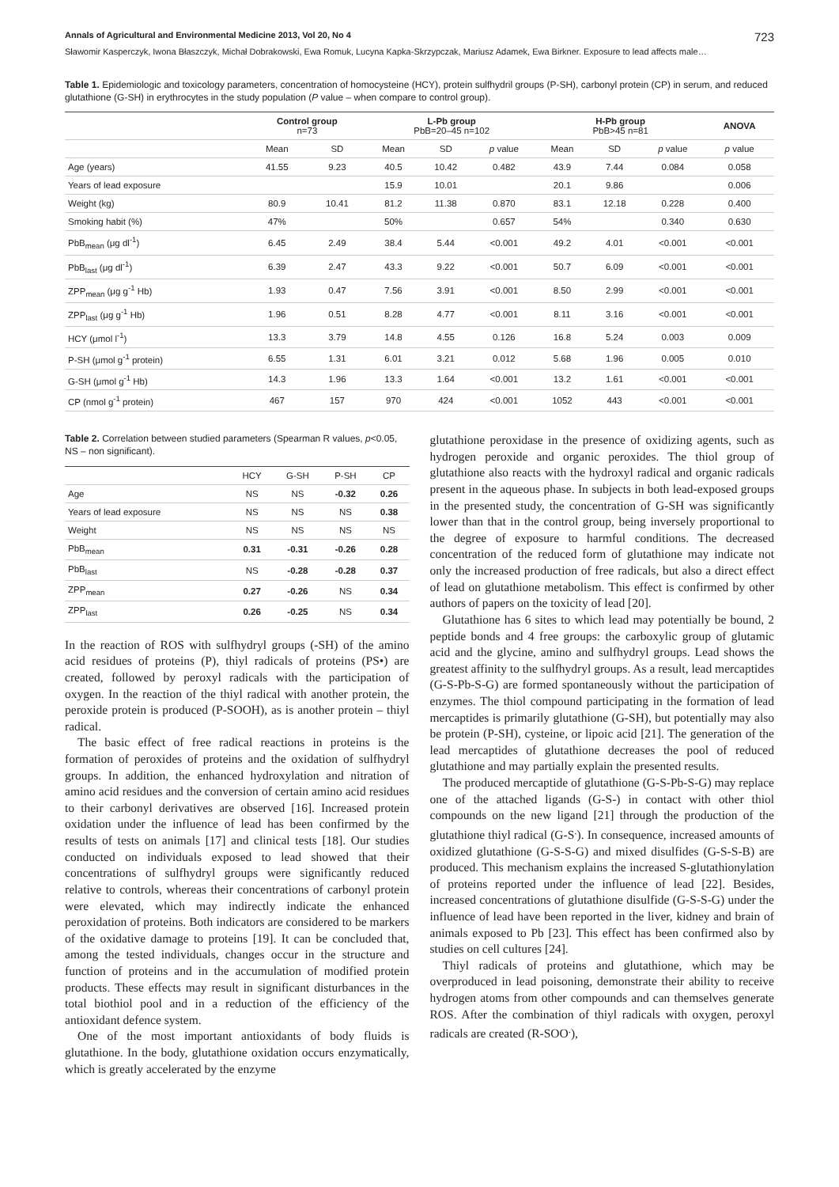Annals of Agricultural and Environmental Medicine 2013, Vol 20, No 4 723
Sławomir Kasperczyk, Iwona Błaszczyk, Michał Dobrakowski, Ewa Romuk, Lucyna Kapka-Skrzypczak, Mariusz Adamek, Ewa Birkner. Exposure to lead affects male…
Table 1. Epidemiologic and toxicology parameters, concentration of homocysteine (HCY), protein sulfhydril groups (P-SH), carbonyl protein (CP) in serum, and reduced glutathione (G-SH) in erythrocytes in the study population (P value – when compare to control group).
| | Control group n=73 | | L-Pb group PbB=20–45 n=102 | | | H-Pb group PbB>45 n=81 | | | ANOVA |
| --- | --- | --- | --- | --- | --- | --- | --- | --- | --- |
| | Mean | SD | Mean | SD | p value | Mean | SD | p value | p value |
| Age (years) | 41.55 | 9.23 | 40.5 | 10.42 | 0.482 | 43.9 | 7.44 | 0.084 | 0.058 |
| Years of lead exposure | | | 15.9 | 10.01 | | 20.1 | 9.86 | | 0.006 |
| Weight (kg) | 80.9 | 10.41 | 81.2 | 11.38 | 0.870 | 83.1 | 12.18 | 0.228 | 0.400 |
| Smoking habit (%) | 47% | | 50% | | 0.657 | 54% | | 0.340 | 0.630 |
| PbB<sub>mean</sub> (μg dl<sup>-1</sup>) | 6.45 | 2.49 | 38.4 | 5.44 | <0.001 | 49.2 | 4.01 | <0.001 | <0.001 |
| PbB<sub>last</sub> (μg dl<sup>-1</sup>) | 6.39 | 2.47 | 43.3 | 9.22 | <0.001 | 50.7 | 6.09 | <0.001 | <0.001 |
| ZPP<sub>mean</sub> (μg g<sup>-1</sup> Hb) | 1.93 | 0.47 | 7.56 | 3.91 | <0.001 | 8.50 | 2.99 | <0.001 | <0.001 |
| ZPP<sub>last</sub> (μg g<sup>-1</sup> Hb) | 1.96 | 0.51 | 8.28 | 4.77 | <0.001 | 8.11 | 3.16 | <0.001 | <0.001 |
| HCY (μmol l<sup>-1</sup>) | 13.3 | 3.79 | 14.8 | 4.55 | 0.126 | 16.8 | 5.24 | 0.003 | 0.009 |
| P-SH (μmol g<sup>-1</sup> protein) | 6.55 | 1.31 | 6.01 | 3.21 | 0.012 | 5.68 | 1.96 | 0.005 | 0.010 |
| G-SH (μmol g<sup>-1</sup> Hb) | 14.3 | 1.96 | 13.3 | 1.64 | <0.001 | 13.2 | 1.61 | <0.001 | <0.001 |
| CP (nmol g<sup>-1</sup> protein) | 467 | 157 | 970 | 424 | <0.001 | 1052 | 443 | <0.001 | <0.001 |
Table 2. Correlation between studied parameters (Spearman R values, p<0.05, NS – non significant).
| | HCY | G-SH | P-SH | CP |
| --- | --- | --- | --- | --- |
| Age | NS | NS | -0.32 | 0.26 |
| Years of lead exposure | NS | NS | NS | 0.38 |
| Weight | NS | NS | NS | NS |
| PbB<sub>mean</sub> | 0.31 | -0.31 | -0.26 | 0.28 |
| PbB<sub>last</sub> | NS | -0.28 | -0.28 | 0.37 |
| ZPP<sub>mean</sub> | 0.27 | -0.26 | NS | 0.34 |
| ZPP<sub>last</sub> | 0.26 | -0.25 | NS | 0.34 |
In the reaction of ROS with sulfhydryl groups (-SH) of the amino acid residues of proteins (P), thiyl radicals of proteins (PS•) are created, followed by peroxyl radicals with the participation of oxygen. In the reaction of the thiyl radical with another protein, the peroxide protein is produced (P-SOOH), as is another protein – thiyl radical.
The basic effect of free radical reactions in proteins is the formation of peroxides of proteins and the oxidation of sulfhydryl groups. In addition, the enhanced hydroxylation and nitration of amino acid residues and the conversion of certain amino acid residues to their carbonyl derivatives are observed [16]. Increased protein oxidation under the influence of lead has been confirmed by the results of tests on animals [17] and clinical tests [18]. Our studies conducted on individuals exposed to lead showed that their concentrations of sulfhydryl groups were significantly reduced relative to controls, whereas their concentrations of carbonyl protein were elevated, which may indirectly indicate the enhanced peroxidation of proteins. Both indicators are considered to be markers of the oxidative damage to proteins [19]. It can be concluded that, among the tested individuals, changes occur in the structure and function of proteins and in the accumulation of modified protein products. These effects may result in significant disturbances in the total biothiol pool and in a reduction of the efficiency of the antioxidant defence system.
One of the most important antioxidants of body fluids is glutathione. In the body, glutathione oxidation occurs enzymatically, which is greatly accelerated by the enzyme
glutathione peroxidase in the presence of oxidizing agents, such as hydrogen peroxide and organic peroxides. The thiol group of glutathione also reacts with the hydroxyl radical and organic radicals present in the aqueous phase. In subjects in both lead-exposed groups in the presented study, the concentration of G-SH was significantly lower than that in the control group, being inversely proportional to the degree of exposure to harmful conditions. The decreased concentration of the reduced form of glutathione may indicate not only the increased production of free radicals, but also a direct effect of lead on glutathione metabolism. This effect is confirmed by other authors of papers on the toxicity of lead [20].
Glutathione has 6 sites to which lead may potentially be bound, 2 peptide bonds and 4 free groups: the carboxylic group of glutamic acid and the glycine, amino and sulfhydryl groups. Lead shows the greatest affinity to the sulfhydryl groups. As a result, lead mercaptides (G-S-Pb-S-G) are formed spontaneously without the participation of enzymes. The thiol compound participating in the formation of lead mercaptides is primarily glutathione (G-SH), but potentially may also be protein (P-SH), cysteine, or lipoic acid [21]. The generation of the lead mercaptides of glutathione decreases the pool of reduced glutathione and may partially explain the presented results.
The produced mercaptide of glutathione (G-S-Pb-S-G) may replace one of the attached ligands (G-S-) in contact with other thiol compounds on the new ligand [21] through the production of the glutathione thiyl radical (G-S<sup>.</sup>). In consequence, increased amounts of oxidized glutathione (G-S-S-G) and mixed disulfides (G-S-S-B) are produced. This mechanism explains the increased S-glutathionylation of proteins reported under the influence of lead [22]. Besides, increased concentrations of glutathione disulfide (G-S-S-G) under the influence of lead have been reported in the liver, kidney and brain of animals exposed to Pb [23]. This effect has been confirmed also by studies on cell cultures [24].
Thiyl radicals of proteins and glutathione, which may be overproduced in lead poisoning, demonstrate their ability to receive hydrogen atoms from other compounds and can themselves generate ROS. After the combination of thiyl radicals with oxygen, peroxyl radicals are created (R-SOO<sup>.</sup>),